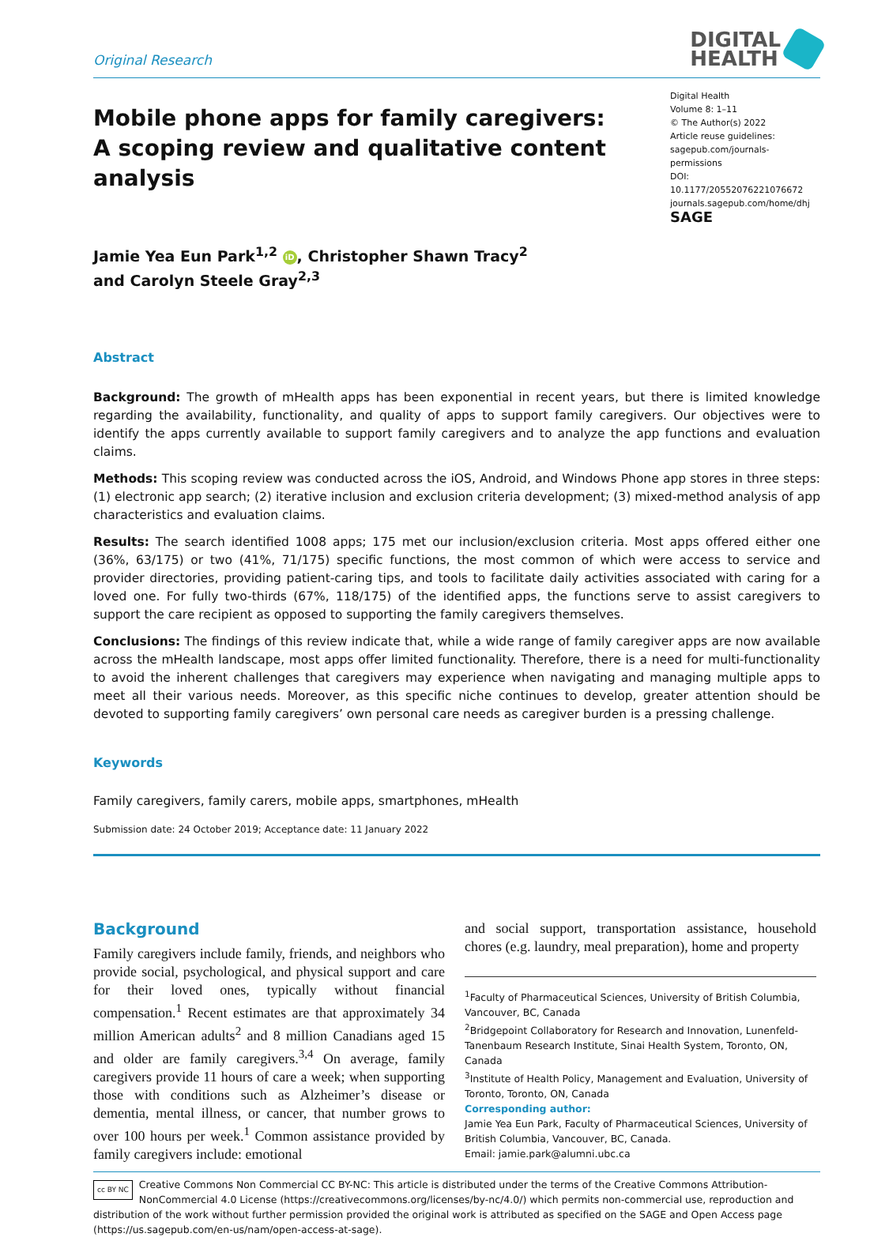Original Research
DIGITAL
HEALTH
Mobile phone apps for family caregivers: A scoping review and qualitative content analysis
Digital Health
Volume 8: 1–11
© The Author(s) 2022
Article reuse guidelines:
sagepub.com/journals-permissions
DOI: 10.1177/20552076221076672
journals.sagepub.com/home/dhj
SAGE
Jamie Yea Eun Park<sup>1,2</sup> iD, Christopher Shawn Tracy<sup>2</sup>
and Carolyn Steele Gray<sup>2,3</sup>
Abstract
Background: The growth of mHealth apps has been exponential in recent years, but there is limited knowledge regarding the availability, functionality, and quality of apps to support family caregivers. Our objectives were to identify the apps currently available to support family caregivers and to analyze the app functions and evaluation claims.
Methods: This scoping review was conducted across the iOS, Android, and Windows Phone app stores in three steps: (1) electronic app search; (2) iterative inclusion and exclusion criteria development; (3) mixed-method analysis of app characteristics and evaluation claims.
Results: The search identified 1008 apps; 175 met our inclusion/exclusion criteria. Most apps offered either one (36%, 63/175) or two (41%, 71/175) specific functions, the most common of which were access to service and provider directories, providing patient-caring tips, and tools to facilitate daily activities associated with caring for a loved one. For fully two-thirds (67%, 118/175) of the identified apps, the functions serve to assist caregivers to support the care recipient as opposed to supporting the family caregivers themselves.
Conclusions: The findings of this review indicate that, while a wide range of family caregiver apps are now available across the mHealth landscape, most apps offer limited functionality. Therefore, there is a need for multi-functionality to avoid the inherent challenges that caregivers may experience when navigating and managing multiple apps to meet all their various needs. Moreover, as this specific niche continues to develop, greater attention should be devoted to supporting family caregivers’ own personal care needs as caregiver burden is a pressing challenge.
Keywords
Family caregivers, family carers, mobile apps, smartphones, mHealth
Submission date: 24 October 2019; Acceptance date: 11 January 2022
Background
Family caregivers include family, friends, and neighbors who provide social, psychological, and physical support and care for their loved ones, typically without financial compensation.<sup>1</sup> Recent estimates are that approximately 34 million American adults<sup>2</sup> and 8 million Canadians aged 15 and older are family caregivers.<sup>3,4</sup> On average, family caregivers provide 11 hours of care a week; when supporting those with conditions such as Alzheimer’s disease or dementia, mental illness, or cancer, that number grows to over 100 hours per week.<sup>1</sup> Common assistance provided by family caregivers include: emotional
and social support, transportation assistance, household chores (e.g. laundry, meal preparation), home and property
<sup>1</sup> Faculty of Pharmaceutical Sciences, University of British Columbia, Vancouver, BC, Canada
<sup>2</sup> Bridgepoint Collaboratory for Research and Innovation, Lunenfeld-Tanenbaum Research Institute, Sinai Health System, Toronto, ON, Canada
<sup>3</sup> Institute of Health Policy, Management and Evaluation, University of Toronto, Toronto, ON, Canada
Corresponding author:
Jamie Yea Eun Park, Faculty of Pharmaceutical Sciences, University of British Columbia, Vancouver, BC, Canada.
Email: jamie.park@alumni.ubc.ca
cc BY NC Creative Commons Non Commercial CC BY-NC: This article is distributed under the terms of the Creative Commons Attribution-NonCommercial 4.0 License (https://creativecommons.org/licenses/by-nc/4.0/) which permits non-commercial use, reproduction and distribution of the work without further permission provided the original work is attributed as specified on the SAGE and Open Access page (https://us.sagepub.com/en-us/nam/open-access-at-sage).